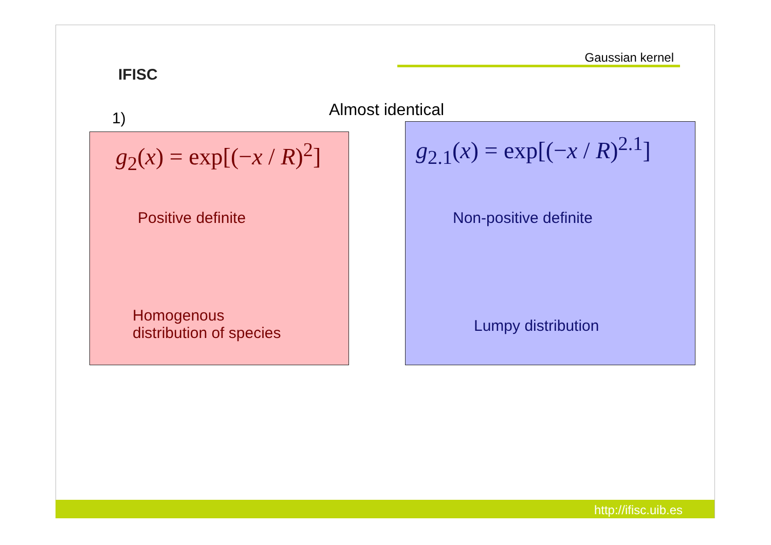IFISC
Gaussian kernel
1) Almost identical
g<sub>2</sub>(x) = exp[(−x / R)<sup>2</sup>]
Positive definite
Homogenous
distribution of species
g<sub>2.1</sub>(x) = exp[(−x / R)<sup>2.1</sup>]
Non-positive definite
Lumpy distribution
http://ifisc.uib.es